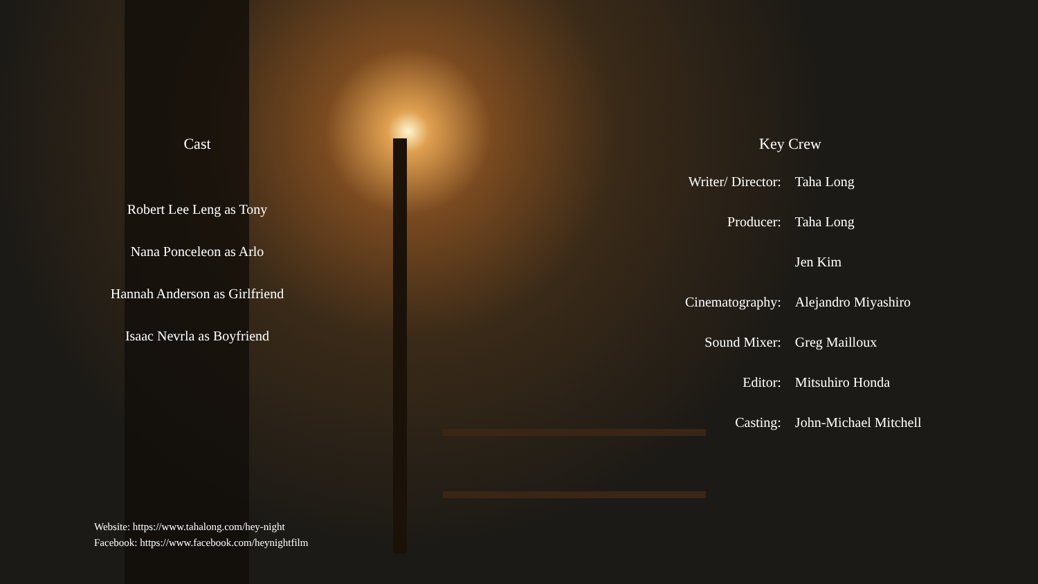Cast
Robert Lee Leng as Tony
Nana Ponceleon as Arlo
Hannah Anderson as Girlfriend
Isaac Nevrla as Boyfriend
Key Crew
| Writer/ Director: | Taha Long |
| Producer: | Taha Long |
| | Jen Kim |
| Cinematography: | Alejandro Miyashiro |
| Sound Mixer: | Greg Mailloux |
| Editor: | Mitsuhiro Honda |
| Casting: | John-Michael Mitchell |
Website: https://www.tahalong.com/hey-night
Facebook: https://www.facebook.com/heynightfilm